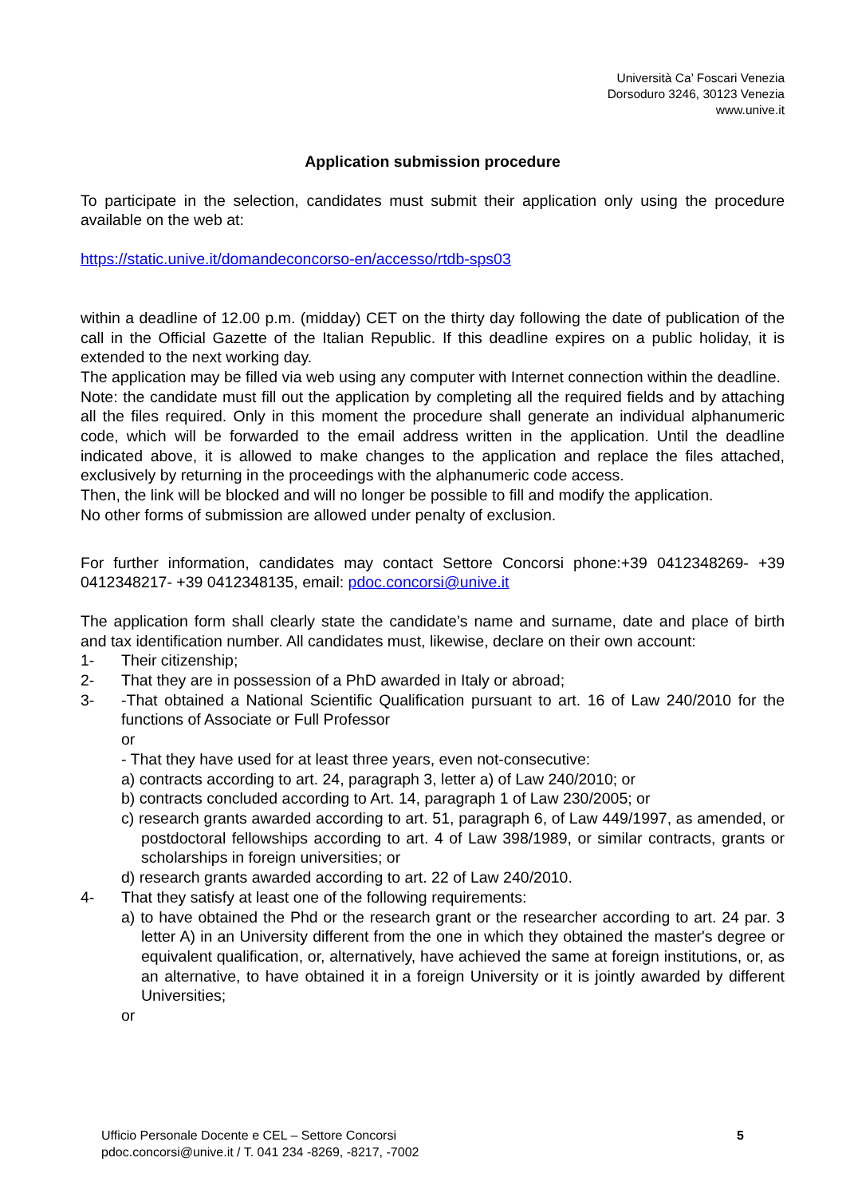Università Ca’ Foscari Venezia
Dorsoduro 3246, 30123 Venezia
www.unive.it
Application submission procedure
To participate in the selection, candidates must submit their application only using the procedure available on the web at:
https://static.unive.it/domandeconcorso-en/accesso/rtdb-sps03
within a deadline of 12.00 p.m. (midday) CET on the thirty day following the date of publication of the call in the Official Gazette of the Italian Republic. If this deadline expires on a public holiday, it is extended to the next working day.
The application may be filled via web using any computer with Internet connection within the deadline.
Note: the candidate must fill out the application by completing all the required fields and by attaching all the files required. Only in this moment the procedure shall generate an individual alphanumeric code, which will be forwarded to the email address written in the application. Until the deadline indicated above, it is allowed to make changes to the application and replace the files attached, exclusively by returning in the proceedings with the alphanumeric code access.
Then, the link will be blocked and will no longer be possible to fill and modify the application.
No other forms of submission are allowed under penalty of exclusion.
For further information, candidates may contact Settore Concorsi phone:+39 0412348269- +39 0412348217- +39 0412348135, email: pdoc.concorsi@unive.it
The application form shall clearly state the candidate’s name and surname, date and place of birth and tax identification number. All candidates must, likewise, declare on their own account:
1- Their citizenship;
2- That they are in possession of a PhD awarded in Italy or abroad;
3- -That obtained a National Scientific Qualification pursuant to art. 16 of Law 240/2010 for the functions of Associate or Full Professor
or
- That they have used for at least three years, even not-consecutive:
a) contracts according to art. 24, paragraph 3, letter a) of Law 240/2010; or
b) contracts concluded according to Art. 14, paragraph 1 of Law 230/2005; or
c) research grants awarded according to art. 51, paragraph 6, of Law 449/1997, as amended, or postdoctoral fellowships according to art. 4 of Law 398/1989, or similar contracts, grants or scholarships in foreign universities; or
d) research grants awarded according to art. 22 of Law 240/2010.
4- That they satisfy at least one of the following requirements:
a) to have obtained the Phd or the research grant or the researcher according to art. 24 par. 3 letter A) in an University different from the one in which they obtained the master's degree or equivalent qualification, or, alternatively, have achieved the same at foreign institutions, or, as an alternative, to have obtained it in a foreign University or it is jointly awarded by different Universities;
or
Ufficio Personale Docente e CEL – Settore Concorsi
pdoc.concorsi@unive.it / T. 041 234 -8269, -8217, -7002
5